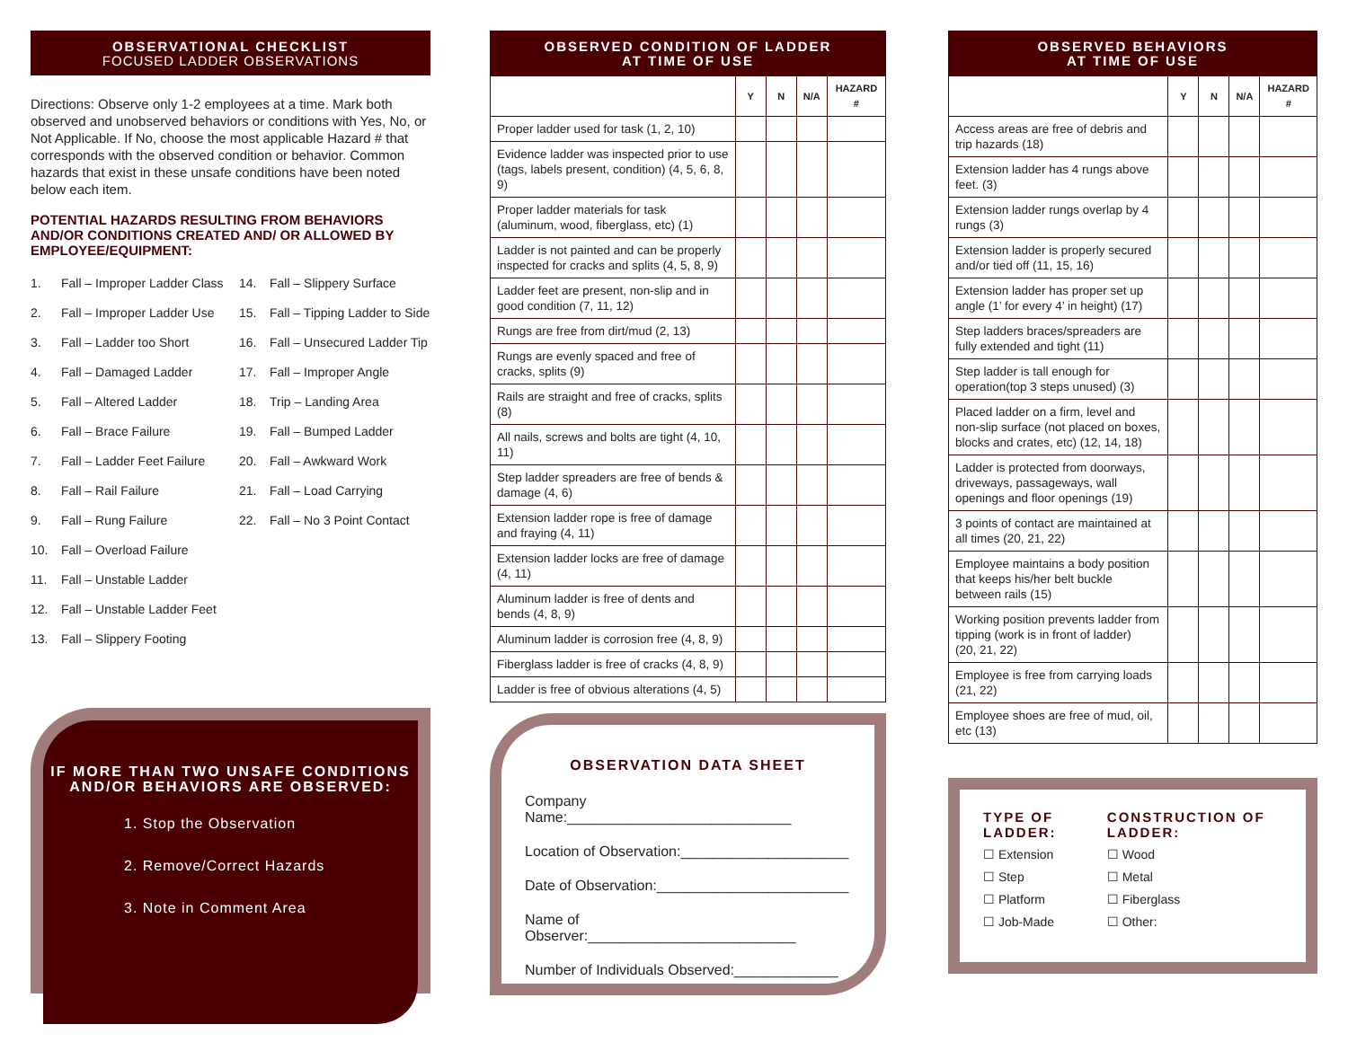OBSERVATIONAL CHECKLIST
FOCUSED LADDER OBSERVATIONS
Directions: Observe only 1-2 employees at a time. Mark both observed and unobserved behaviors or conditions with Yes, No, or Not Applicable. If No, choose the most applicable Hazard # that corresponds with the observed condition or behavior. Common hazards that exist in these unsafe conditions have been noted below each item.
POTENTIAL HAZARDS RESULTING FROM BEHAVIORS AND/OR CONDITIONS CREATED AND/ OR ALLOWED BY EMPLOYEE/EQUIPMENT:
1. Fall – Improper Ladder Class
2. Fall – Improper Ladder Use
3. Fall – Ladder too Short
4. Fall – Damaged Ladder
5. Fall – Altered Ladder
6. Fall – Brace Failure
7. Fall – Ladder Feet Failure
8. Fall – Rail Failure
9. Fall – Rung Failure
10. Fall – Overload Failure
11. Fall – Unstable Ladder
12. Fall – Unstable Ladder Feet
13. Fall – Slippery Footing
14. Fall – Slippery Surface
15. Fall – Tipping Ladder to Side
16. Fall – Unsecured Ladder Tip
17. Fall – Improper Angle
18. Trip – Landing Area
19. Fall – Bumped Ladder
20. Fall – Awkward Work
21. Fall – Load Carrying
22. Fall – No 3 Point Contact
IF MORE THAN TWO UNSAFE CONDITIONS AND/OR BEHAVIORS ARE OBSERVED:
1. Stop the Observation
2. Remove/Correct Hazards
3. Note in Comment Area
OBSERVED CONDITION OF LADDER
AT TIME OF USE
| | Y | N | N/A | HAZARD # |
| --- | --- | --- | --- | --- |
| Proper ladder used for task (1, 2, 10) | | | | |
| Evidence ladder was inspected prior to use (tags, labels present, condition) (4, 5, 6, 8, 9) | | | | |
| Proper ladder materials for task (aluminum, wood, fiberglass, etc) (1) | | | | |
| Ladder is not painted and can be properly inspected for cracks and splits (4, 5, 8, 9) | | | | |
| Ladder feet are present, non-slip and in good condition (7, 11, 12) | | | | |
| Rungs are free from dirt/mud (2, 13) | | | | |
| Rungs are evenly spaced and free of cracks, splits (9) | | | | |
| Rails are straight and free of cracks, splits (8) | | | | |
| All nails, screws and bolts are tight (4, 10, 11) | | | | |
| Step ladder spreaders are free of bends & damage (4, 6) | | | | |
| Extension ladder rope is free of damage and fraying (4, 11) | | | | |
| Extension ladder locks are free of damage (4, 11) | | | | |
| Aluminum ladder is free of dents and bends (4, 8, 9) | | | | |
| Aluminum ladder is corrosion free (4, 8, 9) | | | | |
| Fiberglass ladder is free of cracks (4, 8, 9) | | | | |
| Ladder is free of obvious alterations (4, 5) | | | | |
OBSERVATION DATA SHEET
Company Name:____________________________
Location of Observation:_____________________
Date of Observation:________________________
Name of Observer:__________________________
Number of Individuals Observed:_____________
OBSERVED BEHAVIORS
AT TIME OF USE
| | Y | N | N/A | HAZARD # |
| --- | --- | --- | --- | --- |
| Access areas are free of debris and trip hazards (18) | | | | |
| Extension ladder has 4 rungs above feet. (3) | | | | |
| Extension ladder rungs overlap by 4 rungs (3) | | | | |
| Extension ladder is properly secured and/or tied off (11, 15, 16) | | | | |
| Extension ladder has proper set up angle (1’ for every 4’ in height) (17) | | | | |
| Step ladders braces/spreaders are fully extended and tight (11) | | | | |
| Step ladder is tall enough for operation(top 3 steps unused) (3) | | | | |
| Placed ladder on a firm, level and non-slip surface (not placed on boxes, blocks and crates, etc) (12, 14, 18) | | | | |
| Ladder is protected from doorways, driveways, passageways, wall openings and floor openings (19) | | | | |
| 3 points of contact are maintained at all times (20, 21, 22) | | | | |
| Employee maintains a body position that keeps his/her belt buckle between rails (15) | | | | |
| Working position prevents ladder from tipping (work is in front of ladder) (20, 21, 22) | | | | |
| Employee is free from carrying loads (21, 22) | | | | |
| Employee shoes are free of mud, oil, etc (13) | | | | |
TYPE OF LADDER:
☐ Extension
☐ Step
☐ Platform
☐ Job-Made
CONSTRUCTION OF LADDER:
☐ Wood
☐ Metal
☐ Fiberglass
☐ Other: